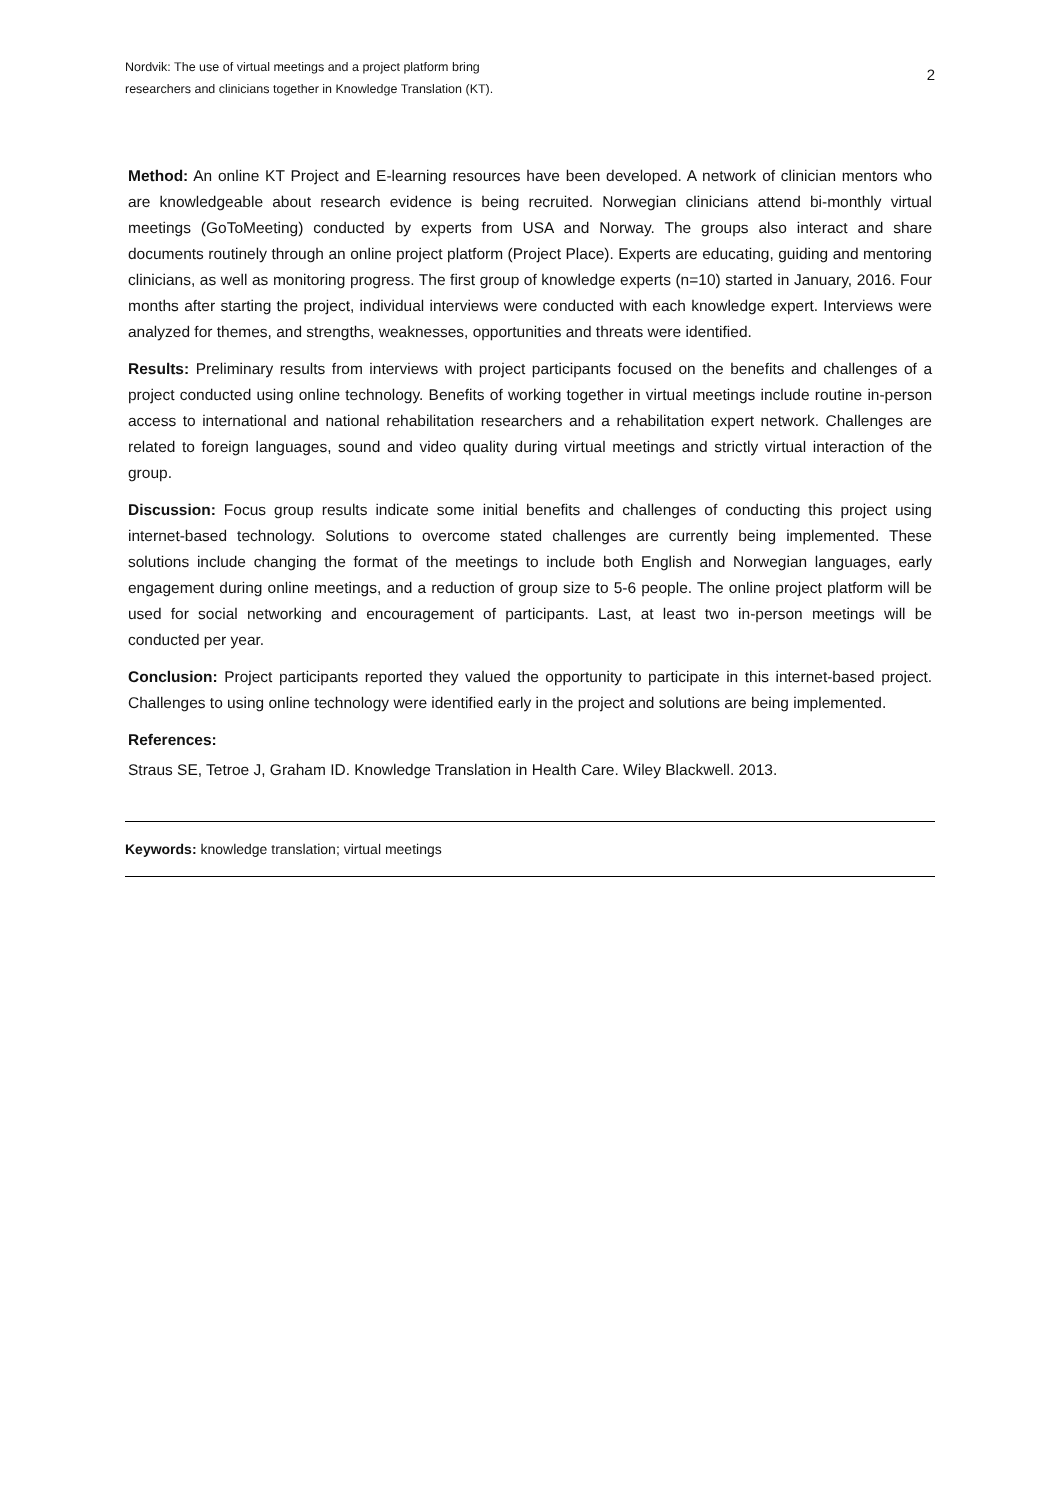Nordvik: The use of virtual meetings and a project platform bring
researchers and clinicians together in Knowledge Translation (KT).
2
Method: An online KT Project and E-learning resources have been developed. A network of clinician mentors who are knowledgeable about research evidence is being recruited. Norwegian clinicians attend bi-monthly virtual meetings (GoToMeeting) conducted by experts from USA and Norway. The groups also interact and share documents routinely through an online project platform (Project Place). Experts are educating, guiding and mentoring clinicians, as well as monitoring progress. The first group of knowledge experts (n=10) started in January, 2016. Four months after starting the project, individual interviews were conducted with each knowledge expert. Interviews were analyzed for themes, and strengths, weaknesses, opportunities and threats were identified.
Results: Preliminary results from interviews with project participants focused on the benefits and challenges of a project conducted using online technology. Benefits of working together in virtual meetings include routine in-person access to international and national rehabilitation researchers and a rehabilitation expert network. Challenges are related to foreign languages, sound and video quality during virtual meetings and strictly virtual interaction of the group.
Discussion: Focus group results indicate some initial benefits and challenges of conducting this project using internet-based technology. Solutions to overcome stated challenges are currently being implemented. These solutions include changing the format of the meetings to include both English and Norwegian languages, early engagement during online meetings, and a reduction of group size to 5-6 people. The online project platform will be used for social networking and encouragement of participants. Last, at least two in-person meetings will be conducted per year.
Conclusion: Project participants reported they valued the opportunity to participate in this internet-based project. Challenges to using online technology were identified early in the project and solutions are being implemented.
References:
Straus SE, Tetroe J, Graham ID. Knowledge Translation in Health Care. Wiley Blackwell. 2013.
Keywords: knowledge translation; virtual meetings